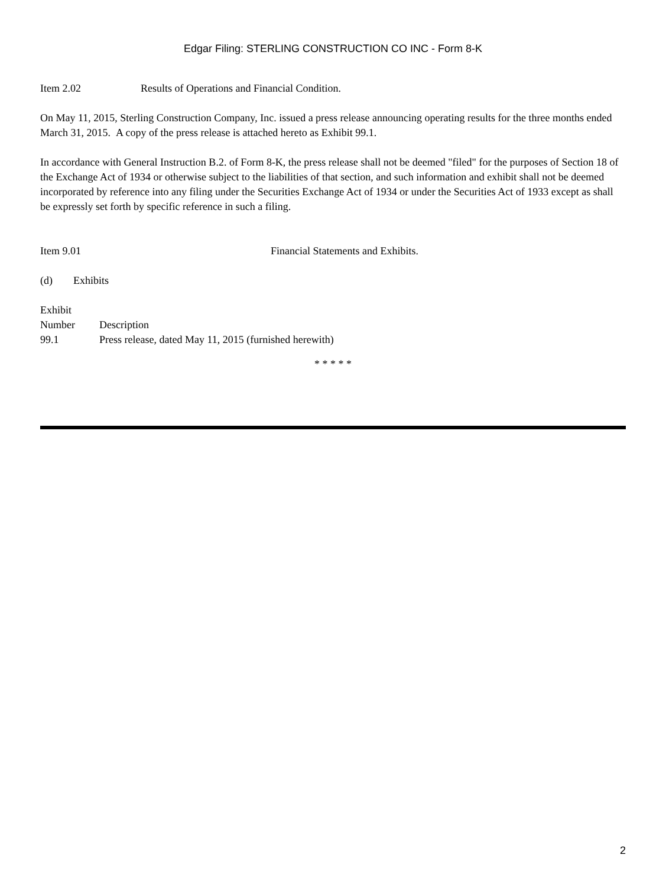Edgar Filing: STERLING CONSTRUCTION CO INC - Form 8-K
Item 2.02 Results of Operations and Financial Condition.
On May 11, 2015, Sterling Construction Company, Inc. issued a press release announcing operating results for the three months ended March 31, 2015. A copy of the press release is attached hereto as Exhibit 99.1.
In accordance with General Instruction B.2. of Form 8-K, the press release shall not be deemed "filed" for the purposes of Section 18 of the Exchange Act of 1934 or otherwise subject to the liabilities of that section, and such information and exhibit shall not be deemed incorporated by reference into any filing under the Securities Exchange Act of 1934 or under the Securities Act of 1933 except as shall be expressly set forth by specific reference in such a filing.
Item 9.01 Financial Statements and Exhibits.
(d) Exhibits
| Exhibit Number | Description |
| 99.1 | Press release, dated May 11, 2015 (furnished herewith) |
* * * * *
2